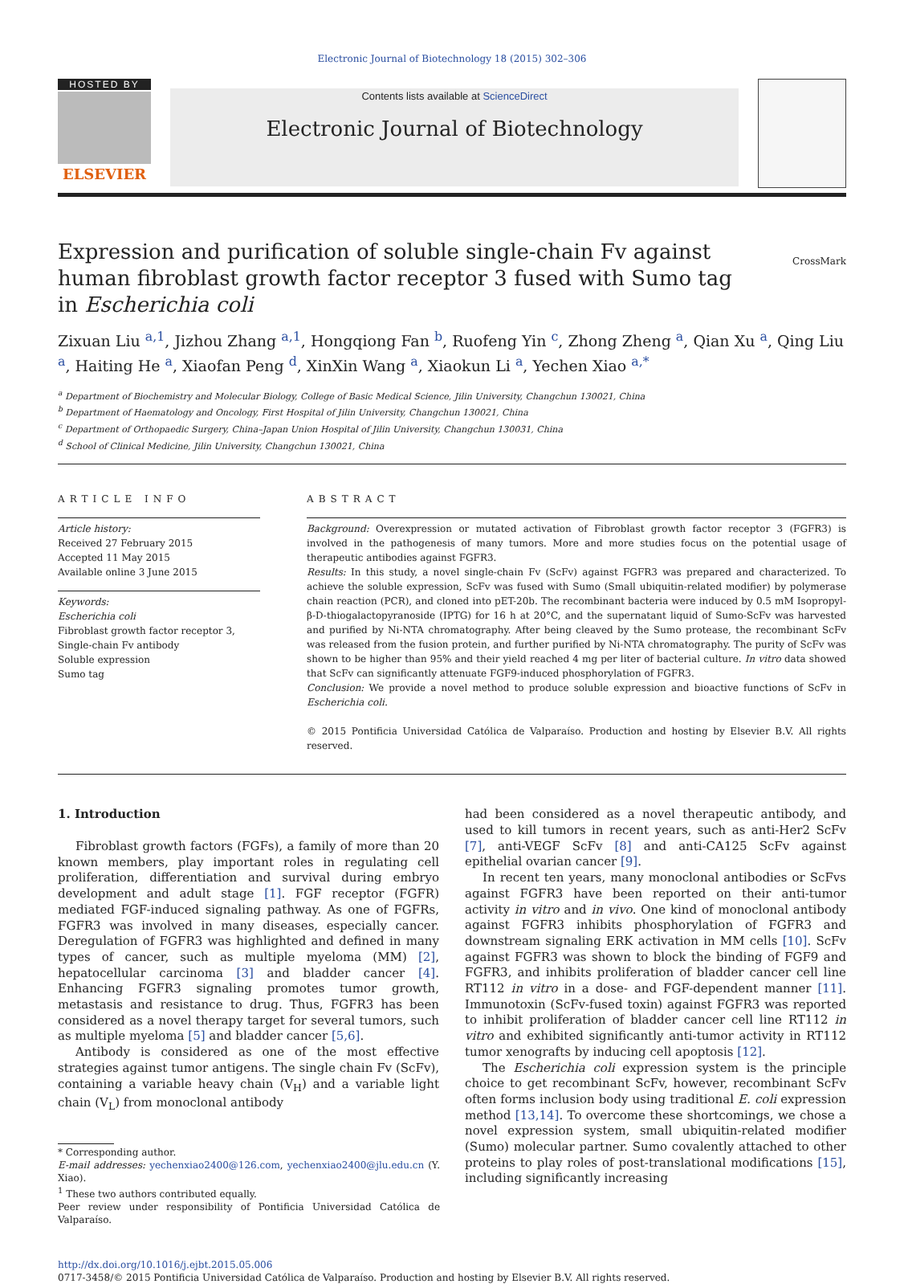Electronic Journal of Biotechnology 18 (2015) 302–306
HOSTED BY
ELSEVIER
Contents lists available at ScienceDirect
Electronic Journal of Biotechnology
Expression and purification of soluble single-chain Fv against human fibroblast growth factor receptor 3 fused with Sumo tag in Escherichia coli
CrossMark
Zixuan Liu <sup>a,1</sup>, Jizhou Zhang <sup>a,1</sup>, Hongqiong Fan <sup>b</sup>, Ruofeng Yin <sup>c</sup>, Zhong Zheng <sup>a</sup>, Qian Xu <sup>a</sup>, Qing Liu <sup>a</sup>, Haiting He <sup>a</sup>, Xiaofan Peng <sup>d</sup>, XinXin Wang <sup>a</sup>, Xiaokun Li <sup>a</sup>, Yechen Xiao <sup>a,*</sup>
<sup>a</sup> Department of Biochemistry and Molecular Biology, College of Basic Medical Science, Jilin University, Changchun 130021, China
<sup>b</sup> Department of Haematology and Oncology, First Hospital of Jilin University, Changchun 130021, China
<sup>c</sup> Department of Orthopaedic Surgery, China–Japan Union Hospital of Jilin University, Changchun 130031, China
<sup>d</sup> School of Clinical Medicine, Jilin University, Changchun 130021, China
ARTICLE INFO
Article history:
Received 27 February 2015
Accepted 11 May 2015
Available online 3 June 2015
Keywords:
Escherichia coli
Fibroblast growth factor receptor 3, Single-chain Fv antibody
Soluble expression
Sumo tag
ABSTRACT
Background: Overexpression or mutated activation of Fibroblast growth factor receptor 3 (FGFR3) is involved in the pathogenesis of many tumors. More and more studies focus on the potential usage of therapeutic antibodies against FGFR3.
Results: In this study, a novel single-chain Fv (ScFv) against FGFR3 was prepared and characterized. To achieve the soluble expression, ScFv was fused with Sumo (Small ubiquitin-related modifier) by polymerase chain reaction (PCR), and cloned into pET-20b. The recombinant bacteria were induced by 0.5 mM Isopropyl-β-D-thiogalactopyranoside (IPTG) for 16 h at 20°C, and the supernatant liquid of Sumo-ScFv was harvested and purified by Ni-NTA chromatography. After being cleaved by the Sumo protease, the recombinant ScFv was released from the fusion protein, and further purified by Ni-NTA chromatography. The purity of ScFv was shown to be higher than 95% and their yield reached 4 mg per liter of bacterial culture. In vitro data showed that ScFv can significantly attenuate FGF9-induced phosphorylation of FGFR3.
Conclusion: We provide a novel method to produce soluble expression and bioactive functions of ScFv in Escherichia coli.
© 2015 Pontificia Universidad Católica de Valparaíso. Production and hosting by Elsevier B.V. All rights reserved.
1. Introduction
Fibroblast growth factors (FGFs), a family of more than 20 known members, play important roles in regulating cell proliferation, differentiation and survival during embryo development and adult stage [1]. FGF receptor (FGFR) mediated FGF-induced signaling pathway. As one of FGFRs, FGFR3 was involved in many diseases, especially cancer. Deregulation of FGFR3 was highlighted and defined in many types of cancer, such as multiple myeloma (MM) [2], hepatocellular carcinoma [3] and bladder cancer [4]. Enhancing FGFR3 signaling promotes tumor growth, metastasis and resistance to drug. Thus, FGFR3 has been considered as a novel therapy target for several tumors, such as multiple myeloma [5] and bladder cancer [5,6].
Antibody is considered as one of the most effective strategies against tumor antigens. The single chain Fv (ScFv), containing a variable heavy chain (V<sub>H</sub>) and a variable light chain (V<sub>L</sub>) from monoclonal antibody
* Corresponding author.
E-mail addresses: yechenxiao2400@126.com, yechenxiao2400@jlu.edu.cn (Y. Xiao).
<sup>1</sup> These two authors contributed equally.
Peer review under responsibility of Pontificia Universidad Católica de Valparaíso.
had been considered as a novel therapeutic antibody, and used to kill tumors in recent years, such as anti-Her2 ScFv [7], anti-VEGF ScFv [8] and anti-CA125 ScFv against epithelial ovarian cancer [9].
In recent ten years, many monoclonal antibodies or ScFvs against FGFR3 have been reported on their anti-tumor activity in vitro and in vivo. One kind of monoclonal antibody against FGFR3 inhibits phosphorylation of FGFR3 and downstream signaling ERK activation in MM cells [10]. ScFv against FGFR3 was shown to block the binding of FGF9 and FGFR3, and inhibits proliferation of bladder cancer cell line RT112 in vitro in a dose- and FGF-dependent manner [11]. Immunotoxin (ScFv-fused toxin) against FGFR3 was reported to inhibit proliferation of bladder cancer cell line RT112 in vitro and exhibited significantly anti-tumor activity in RT112 tumor xenografts by inducing cell apoptosis [12].
The Escherichia coli expression system is the principle choice to get recombinant ScFv, however, recombinant ScFv often forms inclusion body using traditional E. coli expression method [13,14]. To overcome these shortcomings, we chose a novel expression system, small ubiquitin-related modifier (Sumo) molecular partner. Sumo covalently attached to other proteins to play roles of post-translational modifications [15], including significantly increasing
http://dx.doi.org/10.1016/j.ejbt.2015.05.006
0717-3458/© 2015 Pontificia Universidad Católica de Valparaíso. Production and hosting by Elsevier B.V. All rights reserved.